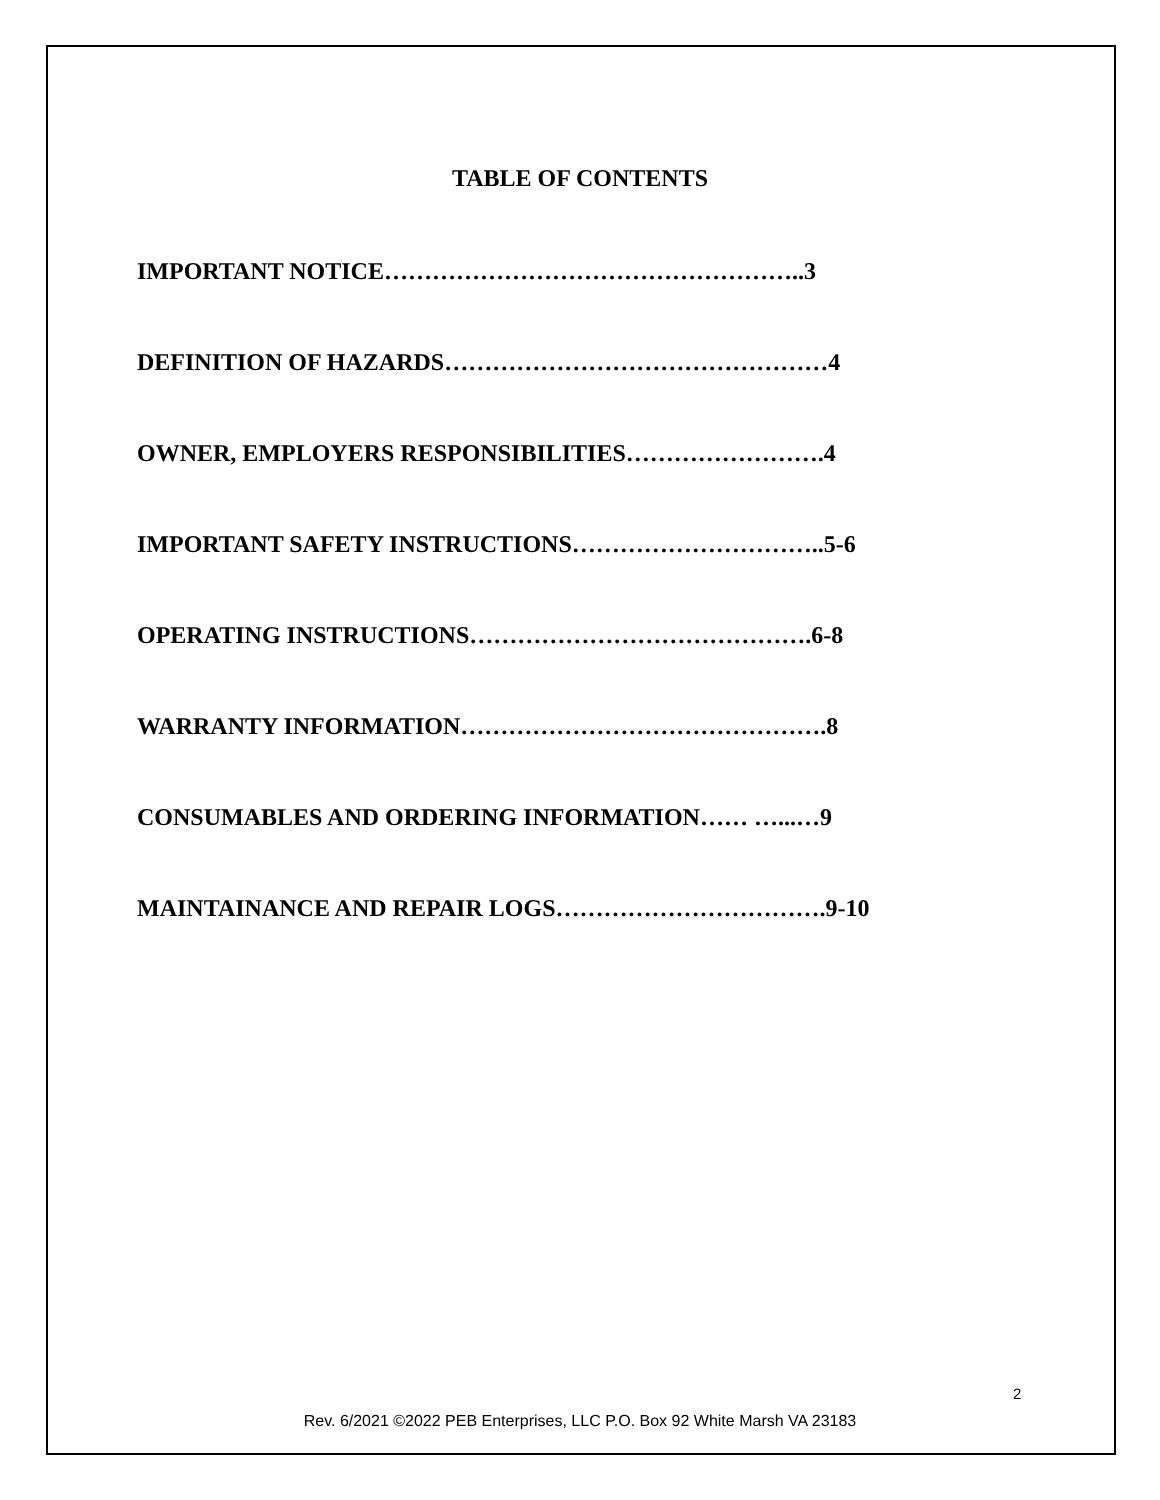TABLE OF CONTENTS
IMPORTANT NOTICE……………………………………………..3
DEFINITION OF HAZARDS…………………………………………4
OWNER, EMPLOYERS RESPONSIBILITIES…………………….4
IMPORTANT SAFETY INSTRUCTIONS…………………………..5-6
OPERATING INSTRUCTIONS…………………………………….6-8
WARRANTY INFORMATION……………………………………….8
CONSUMABLES AND ORDERING INFORMATION…… …...…9
MAINTAINANCE AND REPAIR LOGS…………………………….9-10
2
Rev. 6/2021 ©2022 PEB Enterprises, LLC P.O. Box 92 White Marsh VA 23183